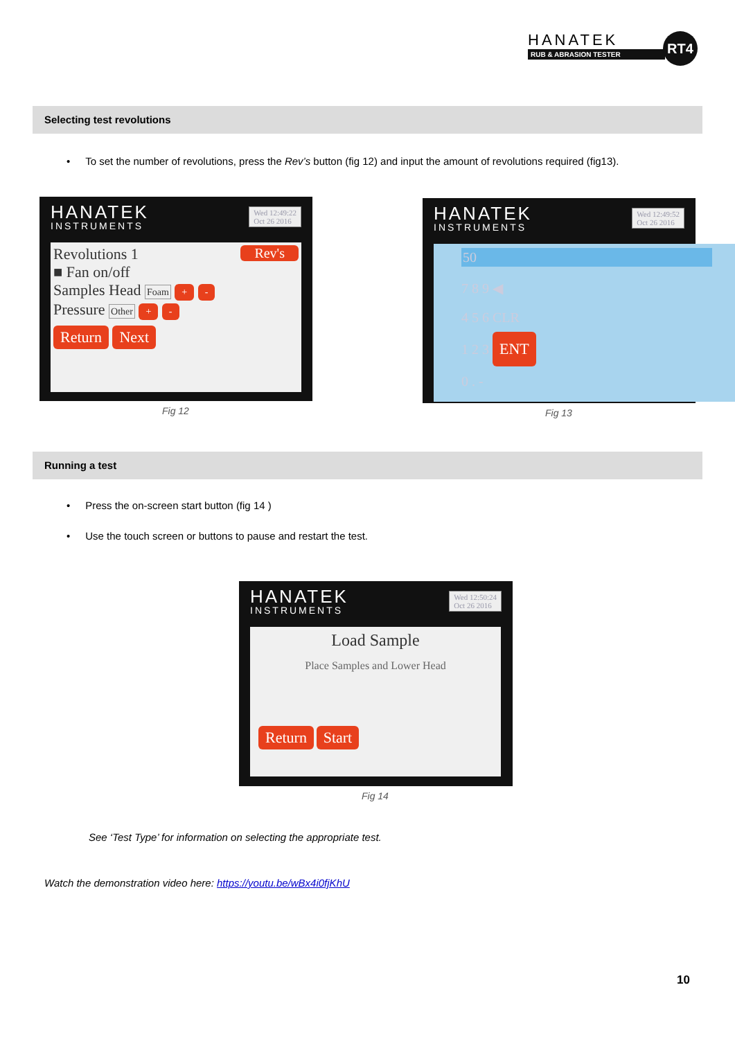HANATEK
RUB & ABRASION TESTER
RT4
Selecting test revolutions
• To set the number of revolutions, press the Rev’s button (fig 12) and input the amount of revolutions required (fig13).
HANATEK
INSTRUMENTS
Wed 12:49:22
Oct 26 2016
Revolutions 1 Rev's
■ Fan on/off
Samples Head Foam + -
Pressure Other + -
Return Next
Fig 12
HANATEK
INSTRUMENTS
Wed 12:49:52
Oct 26 2016
50
7 8 9 ◀
4 5 6 CLR
1 2 3 ENT
0 . -
Fig 13
Running a test
• Press the on-screen start button (fig 14 )
• Use the touch screen or buttons to pause and restart the test.
HANATEK
INSTRUMENTS
Wed 12:50:24
Oct 26 2016
Load Sample
Place Samples and Lower Head
Return Start
Fig 14
See ‘Test Type’ for information on selecting the appropriate test.
Watch the demonstration video here: https://youtu.be/wBx4i0fjKhU
10